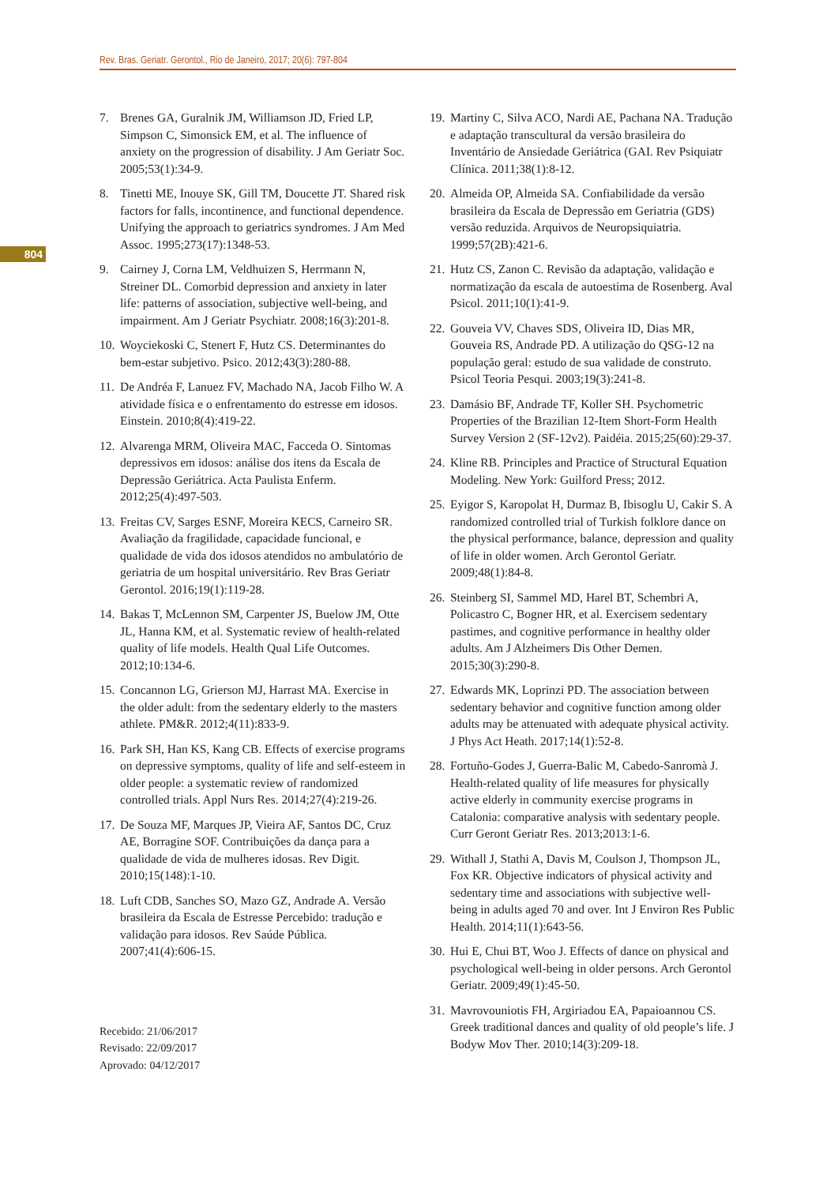Rev. Bras. Geriatr. Gerontol., Rio de Janeiro, 2017; 20(6): 797-804
804
7. Brenes GA, Guralnik JM, Williamson JD, Fried LP, Simpson C, Simonsick EM, et al. The influence of anxiety on the progression of disability. J Am Geriatr Soc. 2005;53(1):34-9.
8. Tinetti ME, Inouye SK, Gill TM, Doucette JT. Shared risk factors for falls, incontinence, and functional dependence. Unifying the approach to geriatrics syndromes. J Am Med Assoc. 1995;273(17):1348-53.
9. Cairney J, Corna LM, Veldhuizen S, Herrmann N, Streiner DL. Comorbid depression and anxiety in later life: patterns of association, subjective well-being, and impairment. Am J Geriatr Psychiatr. 2008;16(3):201-8.
10. Woyciekoski C, Stenert F, Hutz CS. Determinantes do bem-estar subjetivo. Psico. 2012;43(3):280-88.
11. De Andréa F, Lanuez FV, Machado NA, Jacob Filho W. A atividade física e o enfrentamento do estresse em idosos. Einstein. 2010;8(4):419-22.
12. Alvarenga MRM, Oliveira MAC, Facceda O. Sintomas depressivos em idosos: análise dos itens da Escala de Depressão Geriátrica. Acta Paulista Enferm. 2012;25(4):497-503.
13. Freitas CV, Sarges ESNF, Moreira KECS, Carneiro SR. Avaliação da fragilidade, capacidade funcional, e qualidade de vida dos idosos atendidos no ambulatório de geriatria de um hospital universitário. Rev Bras Geriatr Gerontol. 2016;19(1):119-28.
14. Bakas T, McLennon SM, Carpenter JS, Buelow JM, Otte JL, Hanna KM, et al. Systematic review of health-related quality of life models. Health Qual Life Outcomes. 2012;10:134-6.
15. Concannon LG, Grierson MJ, Harrast MA. Exercise in the older adult: from the sedentary elderly to the masters athlete. PM&R. 2012;4(11):833-9.
16. Park SH, Han KS, Kang CB. Effects of exercise programs on depressive symptoms, quality of life and self-esteem in older people: a systematic review of randomized controlled trials. Appl Nurs Res. 2014;27(4):219-26.
17. De Souza MF, Marques JP, Vieira AF, Santos DC, Cruz AE, Borragine SOF. Contribuições da dança para a qualidade de vida de mulheres idosas. Rev Digit. 2010;15(148):1-10.
18. Luft CDB, Sanches SO, Mazo GZ, Andrade A. Versão brasileira da Escala de Estresse Percebido: tradução e validação para idosos. Rev Saúde Pública. 2007;41(4):606-15.
Recebido: 21/06/2017
Revisado: 22/09/2017
Aprovado: 04/12/2017
19. Martiny C, Silva ACO, Nardi AE, Pachana NA. Tradução e adaptação transcultural da versão brasileira do Inventário de Ansiedade Geriátrica (GAI. Rev Psiquiatr Clínica. 2011;38(1):8-12.
20. Almeida OP, Almeida SA. Confiabilidade da versão brasileira da Escala de Depressão em Geriatria (GDS) versão reduzida. Arquivos de Neuropsiquiatria. 1999;57(2B):421-6.
21. Hutz CS, Zanon C. Revisão da adaptação, validação e normatização da escala de autoestima de Rosenberg. Aval Psicol. 2011;10(1):41-9.
22. Gouveia VV, Chaves SDS, Oliveira ID, Dias MR, Gouveia RS, Andrade PD. A utilização do QSG-12 na população geral: estudo de sua validade de construto. Psicol Teoria Pesqui. 2003;19(3):241-8.
23. Damásio BF, Andrade TF, Koller SH. Psychometric Properties of the Brazilian 12-Item Short-Form Health Survey Version 2 (SF-12v2). Paidéia. 2015;25(60):29-37.
24. Kline RB. Principles and Practice of Structural Equation Modeling. New York: Guilford Press; 2012.
25. Eyigor S, Karopolat H, Durmaz B, Ibisoglu U, Cakir S. A randomized controlled trial of Turkish folklore dance on the physical performance, balance, depression and quality of life in older women. Arch Gerontol Geriatr. 2009;48(1):84-8.
26. Steinberg SI, Sammel MD, Harel BT, Schembri A, Policastro C, Bogner HR, et al. Exercisem sedentary pastimes, and cognitive performance in healthy older adults. Am J Alzheimers Dis Other Demen. 2015;30(3):290-8.
27. Edwards MK, Loprinzi PD. The association between sedentary behavior and cognitive function among older adults may be attenuated with adequate physical activity. J Phys Act Heath. 2017;14(1):52-8.
28. Fortuño-Godes J, Guerra-Balic M, Cabedo-Sanromà J. Health-related quality of life measures for physically active elderly in community exercise programs in Catalonia: comparative analysis with sedentary people. Curr Geront Geriatr Res. 2013;2013:1-6.
29. Withall J, Stathi A, Davis M, Coulson J, Thompson JL, Fox KR. Objective indicators of physical activity and sedentary time and associations with subjective well-being in adults aged 70 and over. Int J Environ Res Public Health. 2014;11(1):643-56.
30. Hui E, Chui BT, Woo J. Effects of dance on physical and psychological well-being in older persons. Arch Gerontol Geriatr. 2009;49(1):45-50.
31. Mavrovouniotis FH, Argiriadou EA, Papaioannou CS. Greek traditional dances and quality of old people’s life. J Bodyw Mov Ther. 2010;14(3):209-18.